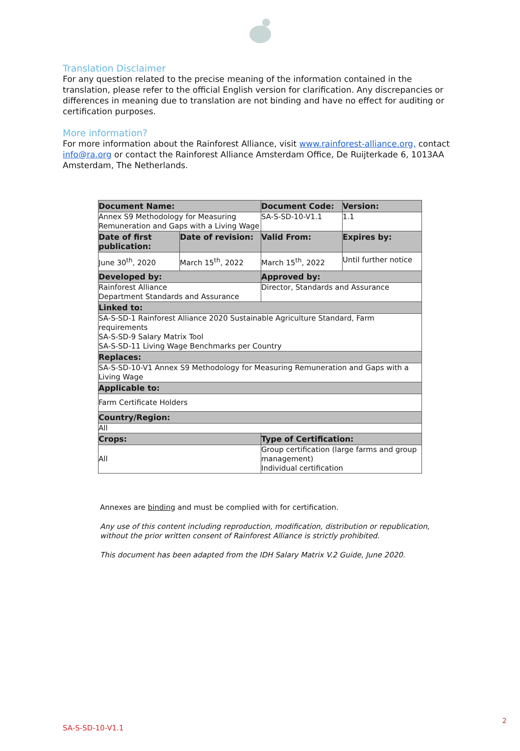Translation Disclaimer
For any question related to the precise meaning of the information contained in the translation, please refer to the official English version for clarification. Any discrepancies or differences in meaning due to translation are not binding and have no effect for auditing or certification purposes.
More information?
For more information about the Rainforest Alliance, visit www.rainforest-alliance.org, contact info@ra.org or contact the Rainforest Alliance Amsterdam Office, De Ruijterkade 6, 1013AA Amsterdam, The Netherlands.
| Document Name: | | Document Code: | Version: |
| --- | --- | --- | --- |
| Annex S9 Methodology for Measuring Remuneration and Gaps with a Living Wage | | SA-S-SD-10-V1.1 | 1.1 |
| Date of first publication: | Date of revision: | Valid From: | Expires by: |
| June 30<sup>th</sup>, 2020 | March 15<sup>th</sup>, 2022 | March 15<sup>th</sup>, 2022 | Until further notice |
| Developed by: | | Approved by: | |
| Rainforest Alliance Department Standards and Assurance | | Director, Standards and Assurance | |
| Linked to: | | | |
| SA-S-SD-1 Rainforest Alliance 2020 Sustainable Agriculture Standard, Farm requirements SA-S-SD-9 Salary Matrix Tool SA-S-SD-11 Living Wage Benchmarks per Country | | | |
| Replaces: | | | |
| SA-S-SD-10-V1 Annex S9 Methodology for Measuring Remuneration and Gaps with a Living Wage | | | |
| Applicable to: | | | |
| Farm Certificate Holders | | | |
| Country/Region: | | | |
| All | | | |
| Crops: | | Type of Certification: | |
| All | | Group certification (large farms and group management) Individual certification | |
Annexes are binding and must be complied with for certification.
Any use of this content including reproduction, modification, distribution or republication, without the prior written consent of Rainforest Alliance is strictly prohibited.
This document has been adapted from the IDH Salary Matrix V.2 Guide, June 2020.
2
SA-S-SD-10-V1.1